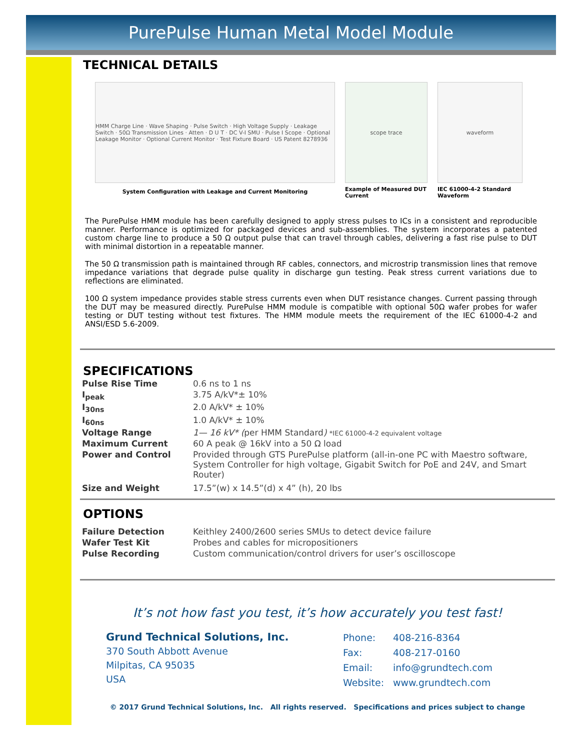PurePulse Human Metal Model Module
TECHNICAL DETAILS
HMM Charge Line · Wave Shaping · Pulse Switch · High Voltage Supply · Leakage Switch · 50Ω Transmission Lines · Atten · D U T · DC V-I SMU · Pulse I Scope · Optional Leakage Monitor · Optional Current Monitor · Test Fixture Board · US Patent 8278936
System Configuration with Leakage and Current Monitoring
scope trace
Example of Measured DUT Current
waveform
IEC 61000-4-2 Standard Waveform
The PurePulse HMM module has been carefully designed to apply stress pulses to ICs in a consistent and reproducible manner. Performance is optimized for packaged devices and sub-assemblies. The system incorporates a patented custom charge line to produce a 50 Ω output pulse that can travel through cables, delivering a fast rise pulse to DUT with minimal distortion in a repeatable manner.
The 50 Ω transmission path is maintained through RF cables, connectors, and microstrip transmission lines that remove impedance variations that degrade pulse quality in discharge gun testing. Peak stress current variations due to reflections are eliminated.
100 Ω system impedance provides stable stress currents even when DUT resistance changes. Current passing through the DUT may be measured directly. PurePulse HMM module is compatible with optional 50Ω wafer probes for wafer testing or DUT testing without test fixtures. The HMM module meets the requirement of the IEC 61000-4-2 and ANSI/ESD 5.6-2009.
SPECIFICATIONS
| Pulse Rise Time | 0.6 ns to 1 ns |
| I<sub>peak</sub> | 3.75 A/kV*± 10% |
| I<sub>30ns</sub> | 2.0 A/kV* ± 10% |
| I<sub>60ns</sub> | 1.0 A/kV* ± 10% |
| Voltage Range | 1— 16 kV* ( per HMM Standard ) *IEC 61000-4-2 equivalent voltage |
| Maximum Current | 60 A peak @ 16kV into a 50 Ω load |
| Power and Control | Provided through GTS PurePulse platform (all-in-one PC with Maestro software, System Controller for high voltage, Gigabit Switch for PoE and 24V, and Smart Router) |
| Size and Weight | 17.5”(w) x 14.5”(d) x 4” (h), 20 lbs |
OPTIONS
| Failure Detection | Keithley 2400/2600 series SMUs to detect device failure |
| Wafer Test Kit | Probes and cables for micropositioners |
| Pulse Recording | Custom communication/control drivers for user’s oscilloscope |
It’s not how fast you test, it’s how accurately you test fast!
Grund Technical Solutions, Inc.
370 South Abbott Avenue
Milpitas, CA 95035
USA
| Phone: | 408-216-8364 |
| Fax: | 408-217-0160 |
| Email: | info@grundtech.com |
| Website: | www.grundtech.com |
© 2017 Grund Technical Solutions, Inc. All rights reserved. Specifications and prices subject to change